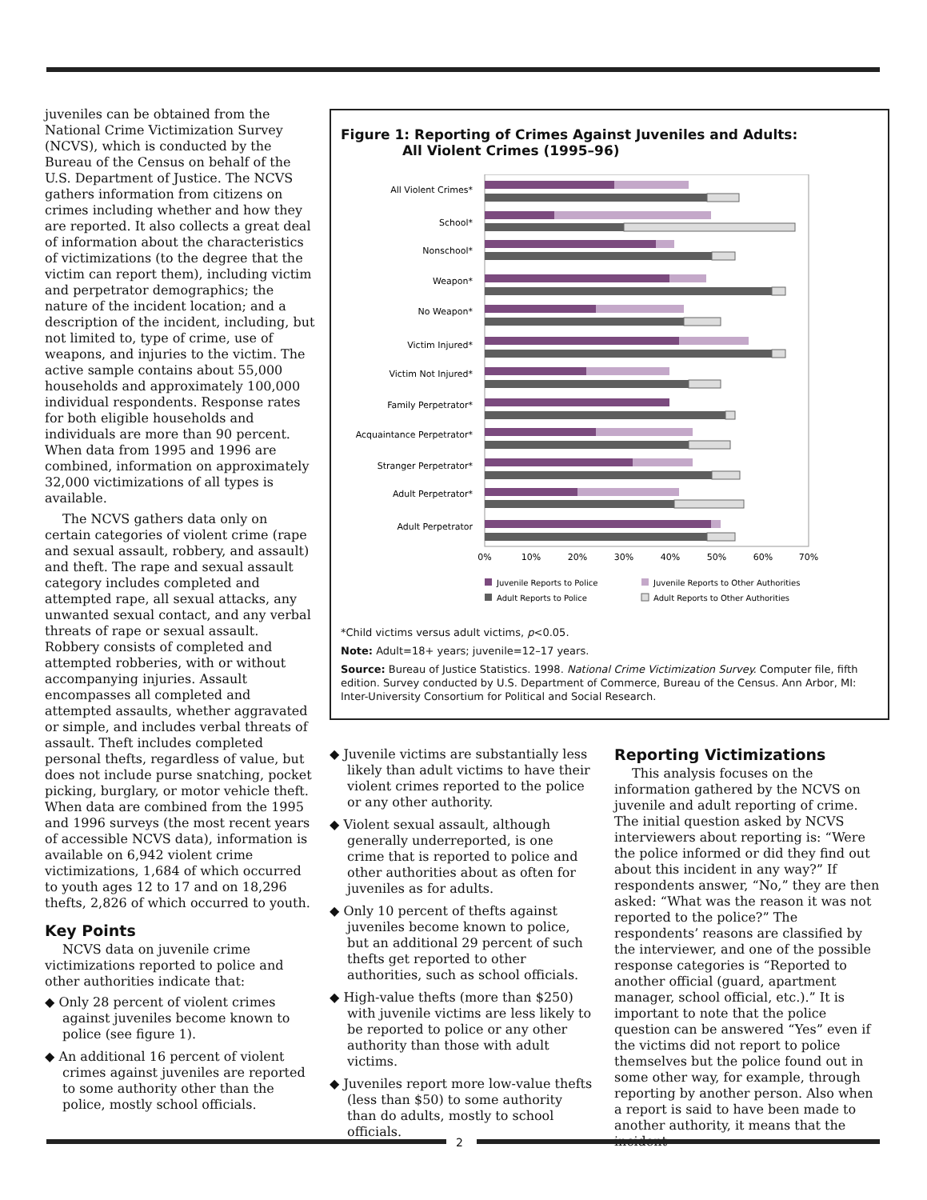juveniles can be obtained from the National Crime Victimization Survey (NCVS), which is conducted by the Bureau of the Census on behalf of the U.S. Department of Justice. The NCVS gathers information from citizens on crimes including whether and how they are reported. It also collects a great deal of information about the characteristics of victimizations (to the degree that the victim can report them), including victim and perpetrator demographics; the nature of the incident location; and a description of the incident, including, but not limited to, type of crime, use of weapons, and injuries to the victim. The active sample contains about 55,000 households and approximately 100,000 individual respondents. Response rates for both eligible households and individuals are more than 90 percent. When data from 1995 and 1996 are combined, information on approximately 32,000 victimizations of all types is available.
The NCVS gathers data only on certain categories of violent crime (rape and sexual assault, robbery, and assault) and theft. The rape and sexual assault category includes completed and attempted rape, all sexual attacks, any unwanted sexual contact, and any verbal threats of rape or sexual assault. Robbery consists of completed and attempted robberies, with or without accompanying injuries. Assault encompasses all completed and attempted assaults, whether aggravated or simple, and includes verbal threats of assault. Theft includes completed personal thefts, regardless of value, but does not include purse snatching, pocket picking, burglary, or motor vehicle theft. When data are combined from the 1995 and 1996 surveys (the most recent years of accessible NCVS data), information is available on 6,942 violent crime victimizations, 1,684 of which occurred to youth ages 12 to 17 and on 18,296 thefts, 2,826 of which occurred to youth.
Key Points
NCVS data on juvenile crime victimizations reported to police and other authorities indicate that:
◆ Only 28 percent of violent crimes against juveniles become known to police (see figure 1).
◆ An additional 16 percent of violent crimes against juveniles are reported to some authority other than the police, mostly school officials.
Figure 1: Reporting of Crimes Against Juveniles and Adults:
All Violent Crimes (1995–96)
All Violent Crimes*
School*
Nonschool*
Weapon*
No Weapon*
Victim Injured*
Victim Not Injured*
Family Perpetrator*
Acquaintance Perpetrator*
Stranger Perpetrator*
Adult Perpetrator*
Adult Perpetrator
0%
10%
20%
30%
40%
50%
60%
70%
Juvenile Reports to Police
Juvenile Reports to Other Authorities
Adult Reports to Police
Adult Reports to Other Authorities
*Child victims versus adult victims, p<0.05.
Note: Adult=18+ years; juvenile=12–17 years.
Source: Bureau of Justice Statistics. 1998. National Crime Victimization Survey. Computer file, fifth edition. Survey conducted by U.S. Department of Commerce, Bureau of the Census. Ann Arbor, MI: Inter-University Consortium for Political and Social Research.
◆ Juvenile victims are substantially less likely than adult victims to have their violent crimes reported to the police or any other authority.
◆ Violent sexual assault, although generally underreported, is one crime that is reported to police and other authorities about as often for juveniles as for adults.
◆ Only 10 percent of thefts against juveniles become known to police, but an additional 29 percent of such thefts get reported to other authorities, such as school officials.
◆ High-value thefts (more than $250) with juvenile victims are less likely to be reported to police or any other authority than those with adult victims.
◆ Juveniles report more low-value thefts (less than $50) to some authority than do adults, mostly to school officials.
Reporting Victimizations
This analysis focuses on the information gathered by the NCVS on juvenile and adult reporting of crime. The initial question asked by NCVS interviewers about reporting is: “Were the police informed or did they find out about this incident in any way?” If respondents answer, “No,” they are then asked: “What was the reason it was not reported to the police?” The respondents’ reasons are classified by the interviewer, and one of the possible response categories is “Reported to another official (guard, apartment manager, school official, etc.).” It is important to note that the police question can be answered “Yes” even if the victims did not report to police themselves but the police found out in some other way, for example, through reporting by another person. Also when a report is said to have been made to another authority, it means that the incident
2